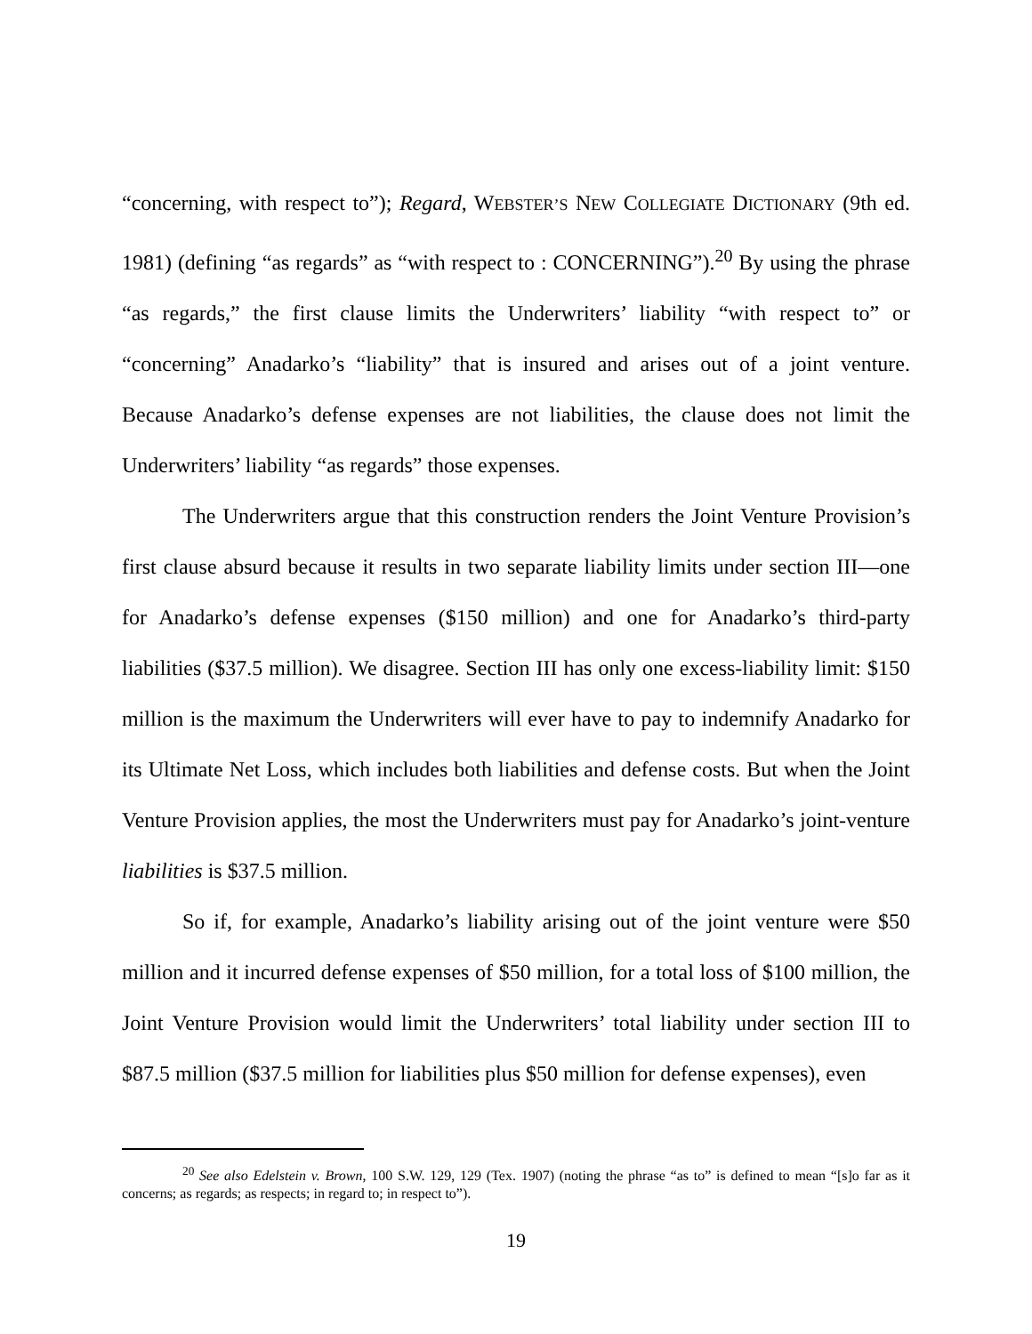“concerning, with respect to”); Regard, WEBSTER’S NEW COLLEGIATE DICTIONARY (9th ed. 1981) (defining “as regards” as “with respect to : CONCERNING”).<sup>20</sup> By using the phrase “as regards,” the first clause limits the Underwriters’ liability “with respect to” or “concerning” Anadarko’s “liability” that is insured and arises out of a joint venture. Because Anadarko’s defense expenses are not liabilities, the clause does not limit the Underwriters’ liability “as regards” those expenses.
The Underwriters argue that this construction renders the Joint Venture Provision’s first clause absurd because it results in two separate liability limits under section III—one for Anadarko’s defense expenses ($150 million) and one for Anadarko’s third-party liabilities ($37.5 million). We disagree. Section III has only one excess-liability limit: $150 million is the maximum the Underwriters will ever have to pay to indemnify Anadarko for its Ultimate Net Loss, which includes both liabilities and defense costs. But when the Joint Venture Provision applies, the most the Underwriters must pay for Anadarko’s joint-venture liabilities is $37.5 million.
So if, for example, Anadarko’s liability arising out of the joint venture were $50 million and it incurred defense expenses of $50 million, for a total loss of $100 million, the Joint Venture Provision would limit the Underwriters’ total liability under section III to $87.5 million ($37.5 million for liabilities plus $50 million for defense expenses), even
<sup>20</sup> See also Edelstein v. Brown, 100 S.W. 129, 129 (Tex. 1907) (noting the phrase “as to” is defined to mean “[s]o far as it concerns; as regards; as respects; in regard to; in respect to”).
19